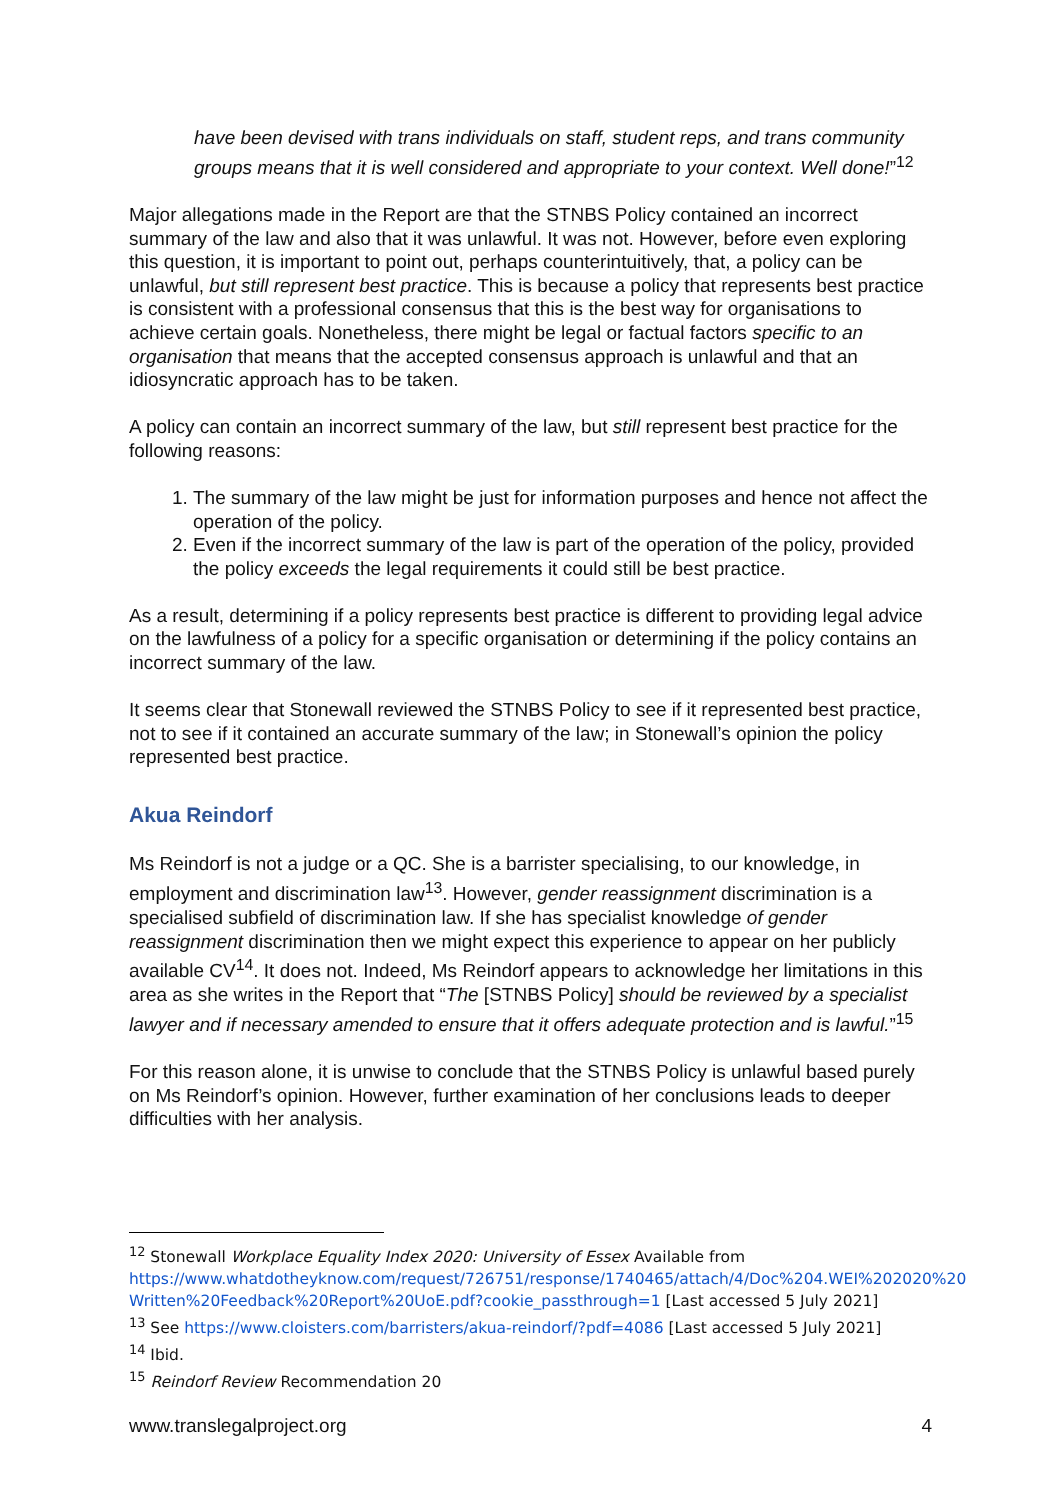have been devised with trans individuals on staff, student reps, and trans community groups means that it is well considered and appropriate to your context. Well done!”<sup>12</sup>
Major allegations made in the Report are that the STNBS Policy contained an incorrect summary of the law and also that it was unlawful. It was not. However, before even exploring this question, it is important to point out, perhaps counterintuitively, that, a policy can be unlawful, but still represent best practice. This is because a policy that represents best practice is consistent with a professional consensus that this is the best way for organisations to achieve certain goals. Nonetheless, there might be legal or factual factors specific to an organisation that means that the accepted consensus approach is unlawful and that an idiosyncratic approach has to be taken.
A policy can contain an incorrect summary of the law, but still represent best practice for the following reasons:
1. The summary of the law might be just for information purposes and hence not affect the operation of the policy.
2. Even if the incorrect summary of the law is part of the operation of the policy, provided the policy exceeds the legal requirements it could still be best practice.
As a result, determining if a policy represents best practice is different to providing legal advice on the lawfulness of a policy for a specific organisation or determining if the policy contains an incorrect summary of the law.
It seems clear that Stonewall reviewed the STNBS Policy to see if it represented best practice, not to see if it contained an accurate summary of the law; in Stonewall’s opinion the policy represented best practice.
Akua Reindorf
Ms Reindorf is not a judge or a QC. She is a barrister specialising, to our knowledge, in employment and discrimination law<sup>13</sup>. However, gender reassignment discrimination is a specialised subfield of discrimination law. If she has specialist knowledge of gender reassignment discrimination then we might expect this experience to appear on her publicly available CV<sup>14</sup>. It does not. Indeed, Ms Reindorf appears to acknowledge her limitations in this area as she writes in the Report that “The [STNBS Policy] should be reviewed by a specialist lawyer and if necessary amended to ensure that it offers adequate protection and is lawful.”<sup>15</sup>
For this reason alone, it is unwise to conclude that the STNBS Policy is unlawful based purely on Ms Reindorf’s opinion. However, further examination of her conclusions leads to deeper difficulties with her analysis.
<sup>12</sup> Stonewall Workplace Equality Index 2020: University of Essex Available from https://www.whatdotheyknow.com/request/726751/response/1740465/attach/4/Doc%204.WEI%202020%20 Written%20Feedback%20Report%20UoE.pdf?cookie_passthrough=1 [Last accessed 5 July 2021]
<sup>13</sup> See https://www.cloisters.com/barristers/akua-reindorf/?pdf=4086 [Last accessed 5 July 2021]
<sup>14</sup> Ibid.
<sup>15</sup> Reindorf Review Recommendation 20
www.translegalproject.org 4